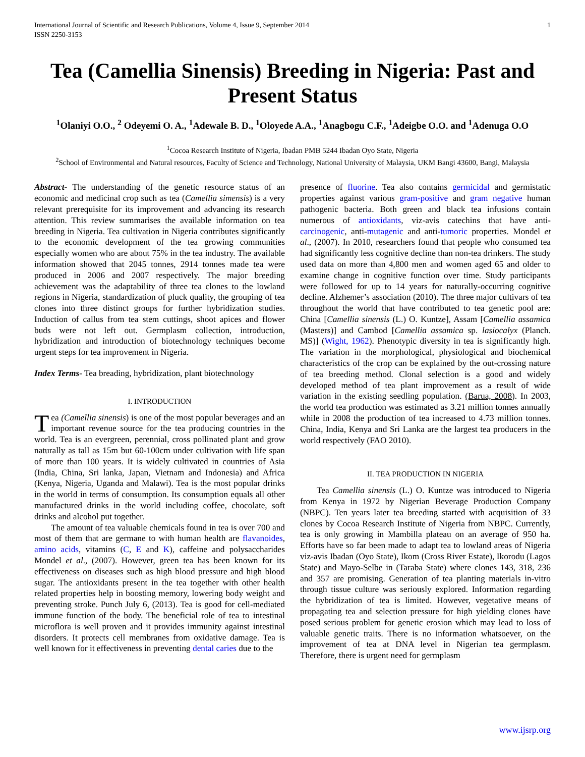International Journal of Scientific and Research Publications, Volume 4, Issue 9, September 2014
ISSN 2250-3153 1
Tea (Camellia Sinensis) Breeding in Nigeria: Past and Present Status
<sup>1</sup> Olaniyi O.O., <sup>2</sup> Odeyemi O. A., <sup>1</sup>Adewale B. D., <sup>1</sup>Oloyede A.A., <sup>1</sup>Anagbogu C.F., <sup>1</sup>Adeigbe O.O. and <sup>1</sup>Adenuga O.O
<sup>1</sup> Cocoa Research Institute of Nigeria, Ibadan PMB 5244 Ibadan Oyo State, Nigeria
<sup>2</sup> School of Environmental and Natural resources, Faculty of Science and Technology, National University of Malaysia, UKM Bangi 43600, Bangi, Malaysia
Abstract- The understanding of the genetic resource status of an economic and medicinal crop such as tea (Camellia simensis) is a very relevant prerequisite for its improvement and advancing its research attention. This review summarises the available information on tea breeding in Nigeria. Tea cultivation in Nigeria contributes significantly to the economic development of the tea growing communities especially women who are about 75% in the tea industry. The available information showed that 2045 tonnes, 2914 tonnes made tea were produced in 2006 and 2007 respectively. The major breeding achievement was the adaptability of three tea clones to the lowland regions in Nigeria, standardization of pluck quality, the grouping of tea clones into three distinct groups for further hybridization studies. Induction of callus from tea stem cuttings, shoot apices and flower buds were not left out. Germplasm collection, introduction, hybridization and introduction of biotechnology techniques become urgent steps for tea improvement in Nigeria.
Index Terms- Tea breading, hybridization, plant biotechnology
I. INTRODUCTION
Tea (Camellia sinensis) is one of the most popular beverages and an important revenue source for the tea producing countries in the world. Tea is an evergreen, perennial, cross pollinated plant and grow naturally as tall as 15m but 60-100cm under cultivation with life span of more than 100 years. It is widely cultivated in countries of Asia (India, China, Sri lanka, Japan, Vietnam and Indonesia) and Africa (Kenya, Nigeria, Uganda and Malawi). Tea is the most popular drinks in the world in terms of consumption. Its consumption equals all other manufactured drinks in the world including coffee, chocolate, soft drinks and alcohol put together.
The amount of tea valuable chemicals found in tea is over 700 and most of them that are germane to with human health are flavanoides, amino acids, vitamins (C, E and K), caffeine and polysaccharides Mondel et al., (2007). However, green tea has been known for its effectiveness on diseases such as high blood pressure and high blood sugar. The antioxidants present in the tea together with other health related properties help in boosting memory, lowering body weight and preventing stroke. Punch July 6, (2013). Tea is good for cell-mediated immune function of the body. The beneficial role of tea to intestinal microflora is well proven and it provides immunity against intestinal disorders. It protects cell membranes from oxidative damage. Tea is well known for it effectiveness in preventing dental caries due to the
presence of fluorine. Tea also contains germicidal and germistatic properties against various gram-positive and gram negative human pathogenic bacteria. Both green and black tea infusions contain numerous of antioxidants, viz-avis catechins that have anti-carcinogenic, anti-mutagenic and anti-tumoric properties. Mondel et al., (2007). In 2010, researchers found that people who consumed tea had significantly less cognitive decline than non-tea drinkers. The study used data on more than 4,800 men and women aged 65 and older to examine change in cognitive function over time. Study participants were followed for up to 14 years for naturally-occurring cognitive decline. Alzhemer’s association (2010). The three major cultivars of tea throughout the world that have contributed to tea genetic pool are: China [Camellia sinensis (L.) O. Kuntze], Assam [Camellia assamica (Masters)] and Cambod [Camellia assamica sp. lasiocalyx (Planch. MS)] (Wight, 1962). Phenotypic diversity in tea is significantly high. The variation in the morphological, physiological and biochemical characteristics of the crop can be explained by the out-crossing nature of tea breeding method. Clonal selection is a good and widely developed method of tea plant improvement as a result of wide variation in the existing seedling population. (Barua, 2008). In 2003, the world tea production was estimated as 3.21 million tonnes annually while in 2008 the production of tea increased to 4.73 million tonnes. China, India, Kenya and Sri Lanka are the largest tea producers in the world respectively (FAO 2010).
II. TEA PRODUCTION IN NIGERIA
Tea Camellia sinensis (L.) O. Kuntze was introduced to Nigeria from Kenya in 1972 by Nigerian Beverage Production Company (NBPC). Ten years later tea breeding started with acquisition of 33 clones by Cocoa Research Institute of Nigeria from NBPC. Currently, tea is only growing in Mambilla plateau on an average of 950 ha. Efforts have so far been made to adapt tea to lowland areas of Nigeria viz-avis Ibadan (Oyo State), Ikom (Cross River Estate), Ikorodu (Lagos State) and Mayo-Selbe in (Taraba State) where clones 143, 318, 236 and 357 are promising. Generation of tea planting materials in-vitro through tissue culture was seriously explored. Information regarding the hybridization of tea is limited. However, vegetative means of propagating tea and selection pressure for high yielding clones have posed serious problem for genetic erosion which may lead to loss of valuable genetic traits. There is no information whatsoever, on the improvement of tea at DNA level in Nigerian tea germplasm. Therefore, there is urgent need for germplasm
www.ijsrp.org